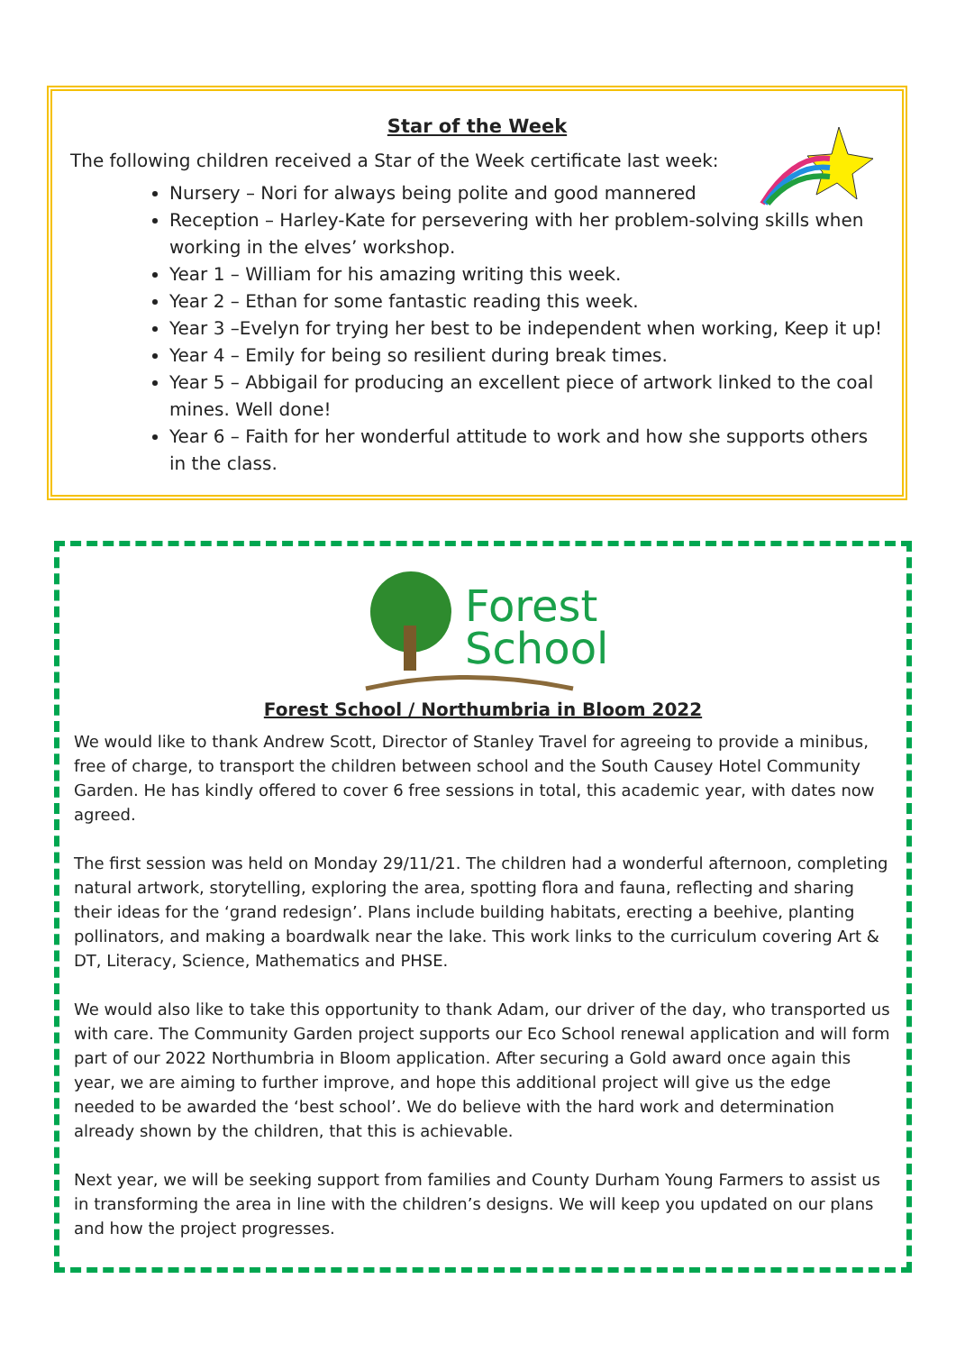Star of the Week
The following children received a Star of the Week certificate last week:
Nursery – Nori for always being polite and good mannered
Reception – Harley-Kate for persevering with her problem-solving skills when working in the elves’ workshop.
Year 1 – William for his amazing writing this week.
Year 2 – Ethan for some fantastic reading this week.
Year 3 –Evelyn for trying her best to be independent when working, Keep it up!
Year 4 – Emily for being so resilient during break times.
Year 5 – Abbigail for producing an excellent piece of artwork linked to the coal mines. Well done!
Year 6 – Faith for her wonderful attitude to work and how she supports others in the class.
Forest
School
Forest School / Northumbria in Bloom 2022
We would like to thank Andrew Scott, Director of Stanley Travel for agreeing to provide a minibus, free of charge, to transport the children between school and the South Causey Hotel Community Garden. He has kindly offered to cover 6 free sessions in total, this academic year, with dates now agreed.
The first session was held on Monday 29/11/21. The children had a wonderful afternoon, completing natural artwork, storytelling, exploring the area, spotting flora and fauna, reflecting and sharing their ideas for the ‘grand redesign’. Plans include building habitats, erecting a beehive, planting pollinators, and making a boardwalk near the lake. This work links to the curriculum covering Art & DT, Literacy, Science, Mathematics and PHSE.
We would also like to take this opportunity to thank Adam, our driver of the day, who transported us with care. The Community Garden project supports our Eco School renewal application and will form part of our 2022 Northumbria in Bloom application. After securing a Gold award once again this year, we are aiming to further improve, and hope this additional project will give us the edge needed to be awarded the ‘best school’. We do believe with the hard work and determination already shown by the children, that this is achievable.
Next year, we will be seeking support from families and County Durham Young Farmers to assist us in transforming the area in line with the children’s designs. We will keep you updated on our plans and how the project progresses.